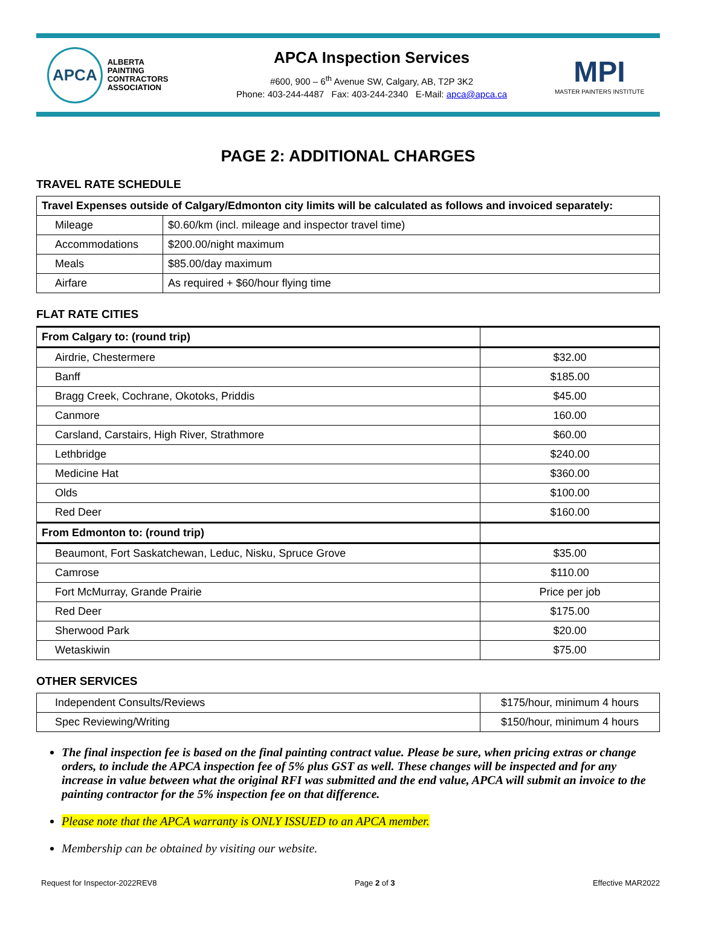APCA ALBERTA
PAINTING
CONTRACTORS
ASSOCIATION
APCA Inspection Services
#600, 900 – 6<sup>th</sup> Avenue SW, Calgary, AB, T2P 3K2
Phone: 403-244-4487 Fax: 403-244-2340 E-Mail: apca@apca.ca
MPI
MASTER PAINTERS INSTITUTE
PAGE 2: ADDITIONAL CHARGES
TRAVEL RATE SCHEDULE
| Travel Expenses outside of Calgary/Edmonton city limits will be calculated as follows and invoiced separately: | |
| --- | --- |
| Mileage | $0.60/km (incl. mileage and inspector travel time) |
| Accommodations | $200.00/night maximum |
| Meals | $85.00/day maximum |
| Airfare | As required + $60/hour flying time |
FLAT RATE CITIES
| From Calgary to: (round trip) | |
| --- | --- |
| Airdrie, Chestermere | $32.00 |
| Banff | $185.00 |
| Bragg Creek, Cochrane, Okotoks, Priddis | $45.00 |
| Canmore | 160.00 |
| Carsland, Carstairs, High River, Strathmore | $60.00 |
| Lethbridge | $240.00 |
| Medicine Hat | $360.00 |
| Olds | $100.00 |
| Red Deer | $160.00 |
| From Edmonton to: (round trip) | |
| Beaumont, Fort Saskatchewan, Leduc, Nisku, Spruce Grove | $35.00 |
| Camrose | $110.00 |
| Fort McMurray, Grande Prairie | Price per job |
| Red Deer | $175.00 |
| Sherwood Park | $20.00 |
| Wetaskiwin | $75.00 |
OTHER SERVICES
| Independent Consults/Reviews | $175/hour, minimum 4 hours |
| Spec Reviewing/Writing | $150/hour, minimum 4 hours |
The final inspection fee is based on the final painting contract value. Please be sure, when pricing extras or change orders, to include the APCA inspection fee of 5% plus GST as well. These changes will be inspected and for any increase in value between what the original RFI was submitted and the end value, APCA will submit an invoice to the painting contractor for the 5% inspection fee on that difference.
Please note that the APCA warranty is ONLY ISSUED to an APCA member.
Membership can be obtained by visiting our website.
Request for Inspector-2022REV8 Page 2 of 3 Effective MAR2022